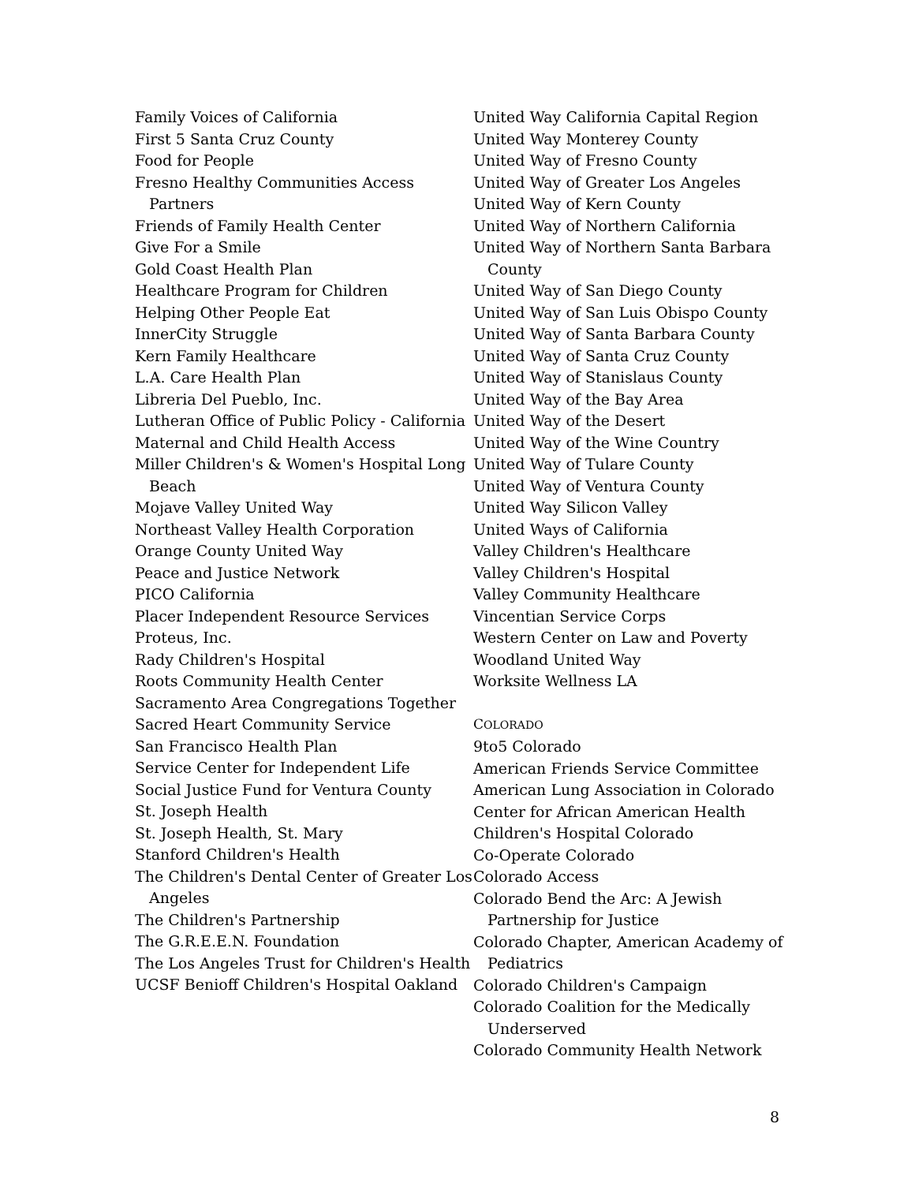Family Voices of California
First 5 Santa Cruz County
Food for People
Fresno Healthy Communities Access Partners
Friends of Family Health Center
Give For a Smile
Gold Coast Health Plan
Healthcare Program for Children
Helping Other People Eat
InnerCity Struggle
Kern Family Healthcare
L.A. Care Health Plan
Libreria Del Pueblo, Inc.
Lutheran Office of Public Policy - California
Maternal and Child Health Access
Miller Children's & Women's Hospital Long Beach
Mojave Valley United Way
Northeast Valley Health Corporation
Orange County United Way
Peace and Justice Network
PICO California
Placer Independent Resource Services
Proteus, Inc.
Rady Children's Hospital
Roots Community Health Center
Sacramento Area Congregations Together
Sacred Heart Community Service
San Francisco Health Plan
Service Center for Independent Life
Social Justice Fund for Ventura County
St. Joseph Health
St. Joseph Health, St. Mary
Stanford Children's Health
The Children's Dental Center of Greater Los Angeles
The Children's Partnership
The G.R.E.E.N. Foundation
The Los Angeles Trust for Children's Health
UCSF Benioff Children's Hospital Oakland
United Way California Capital Region
United Way Monterey County
United Way of Fresno County
United Way of Greater Los Angeles
United Way of Kern County
United Way of Northern California
United Way of Northern Santa Barbara County
United Way of San Diego County
United Way of San Luis Obispo County
United Way of Santa Barbara County
United Way of Santa Cruz County
United Way of Stanislaus County
United Way of the Bay Area
United Way of the Desert
United Way of the Wine Country
United Way of Tulare County
United Way of Ventura County
United Way Silicon Valley
United Ways of California
Valley Children's Healthcare
Valley Children's Hospital
Valley Community Healthcare
Vincentian Service Corps
Western Center on Law and Poverty
Woodland United Way
Worksite Wellness LA
COLORADO
9to5 Colorado
American Friends Service Committee
American Lung Association in Colorado
Center for African American Health
Children's Hospital Colorado
Co-Operate Colorado
Colorado Access
Colorado Bend the Arc: A Jewish Partnership for Justice
Colorado Chapter, American Academy of Pediatrics
Colorado Children's Campaign
Colorado Coalition for the Medically Underserved
Colorado Community Health Network
8